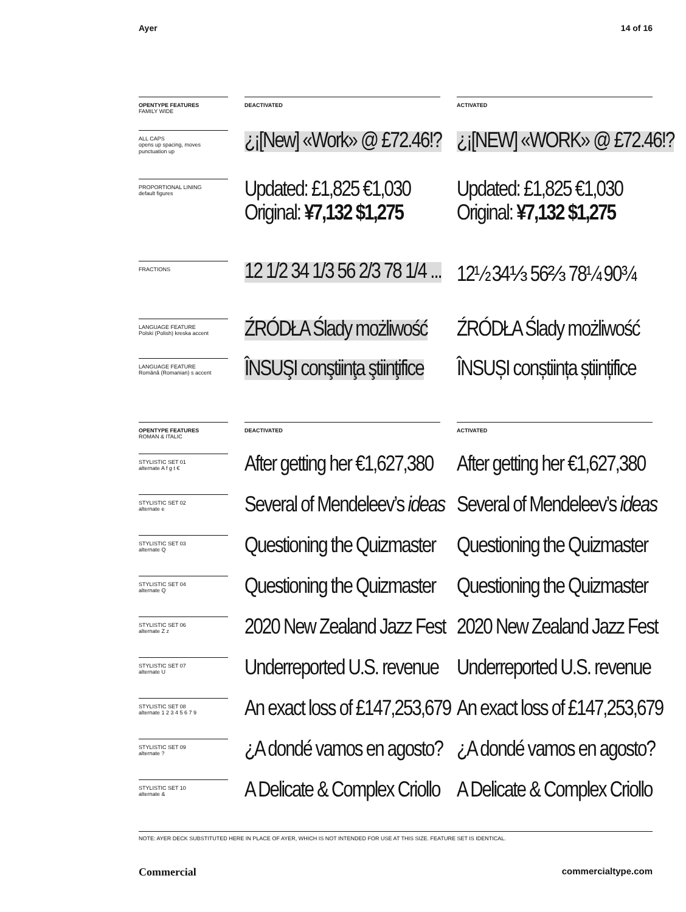Ayer 14 of 16
OPENTYPE FEATURES
FAMILY WIDE
DEACTIVATED ACTIVATED
ALL CAPS
opens up spacing, moves punctuation up
¿¡[New] «Work» @ £72.46!? ¿¡[NEW] «WORK» @ £72.46!?
PROPORTIONAL LINING
default figures
Updated: £1,825 €1,030
Original: ¥7,132 $1,275
Updated: £1,825 €1,030
Original: ¥7,132 $1,275
FRACTIONS
12 1/2 34 1/3 56 2/3 78 1/4 ... 12½ 34⅓ 56⅔ 78¼ 90¾
LANGUAGE FEATURE
Polski (Polish) kreska accent
ŹRÓDŁA Ślady możliwość ŹRÓDŁA Ślady możliwość
LANGUAGE FEATURE
Română (Romanian) s accent
ÎNSUŞI conştiinţa ştiinţifice ÎNSUȘI conștiința științifice
OPENTYPE FEATURES
ROMAN & ITALIC
DEACTIVATED ACTIVATED
STYLISTIC SET 01
alternate A f g t €
After getting her €1,627,380 After getting her €1,627,380
STYLISTIC SET 02
alternate e
Several of Mendeleev’s ideas Several of Mendeleev’s ideas
STYLISTIC SET 03
alternate Q
Questioning the Quizmaster Questioning the Quizmaster
STYLISTIC SET 04
alternate Q
Questioning the Quizmaster Questioning the Quizmaster
STYLISTIC SET 06
alternate Z z
2020 New Zealand Jazz Fest 2020 New Zealand Jazz Fest
STYLISTIC SET 07
alternate U
Underreported U.S. revenue Underreported U.S. revenue
STYLISTIC SET 08
alternate 1 2 3 4 5 6 7 9
An exact loss of £147,253,679 An exact loss of £147,253,679
STYLISTIC SET 09
alternate ?
¿A dondé vamos en agosto? ¿A dondé vamos en agosto?
STYLISTIC SET 10
alternate &
A Delicate & Complex Criollo A Delicate & Complex Criollo
NOTE: AYER DECK SUBSTITUTED HERE IN PLACE OF AYER, WHICH IS NOT INTENDED FOR USE AT THIS SIZE. FEATURE SET IS IDENTICAL.
Commercial commercialtype.com